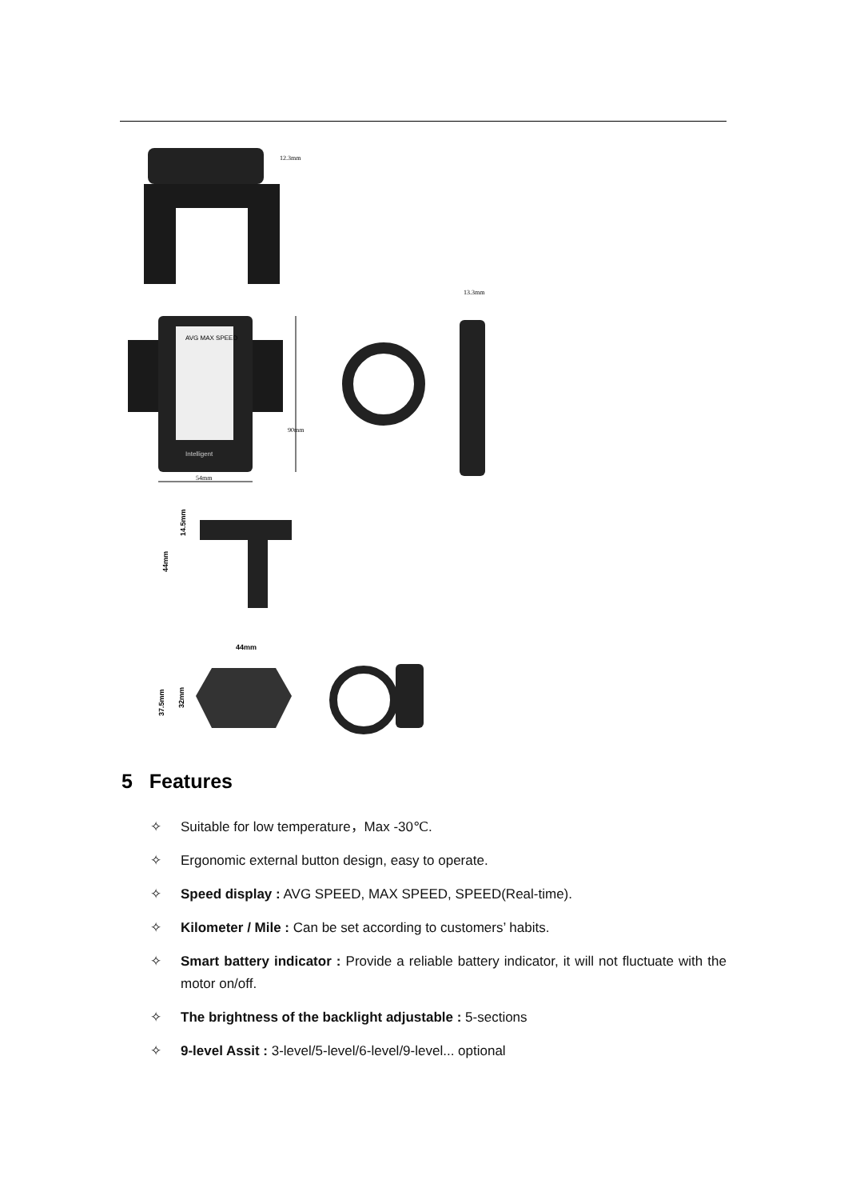12.3mm
AVG MAX SPEED
Intelligent
90mm
54mm
13.3mm
44mm
14.5mm
44mm
37.5mm
32mm
5 Features
✧ Suitable for low temperature，Max -30℃.
✧ Ergonomic external button design, easy to operate.
✧ Speed display : AVG SPEED, MAX SPEED, SPEED(Real-time).
✧ Kilometer / Mile : Can be set according to customers’ habits.
✧ Smart battery indicator : Provide a reliable battery indicator, it will not fluctuate with the motor on/off.
✧ The brightness of the backlight adjustable : 5-sections
✧ 9-level Assit : 3-level/5-level/6-level/9-level... optional